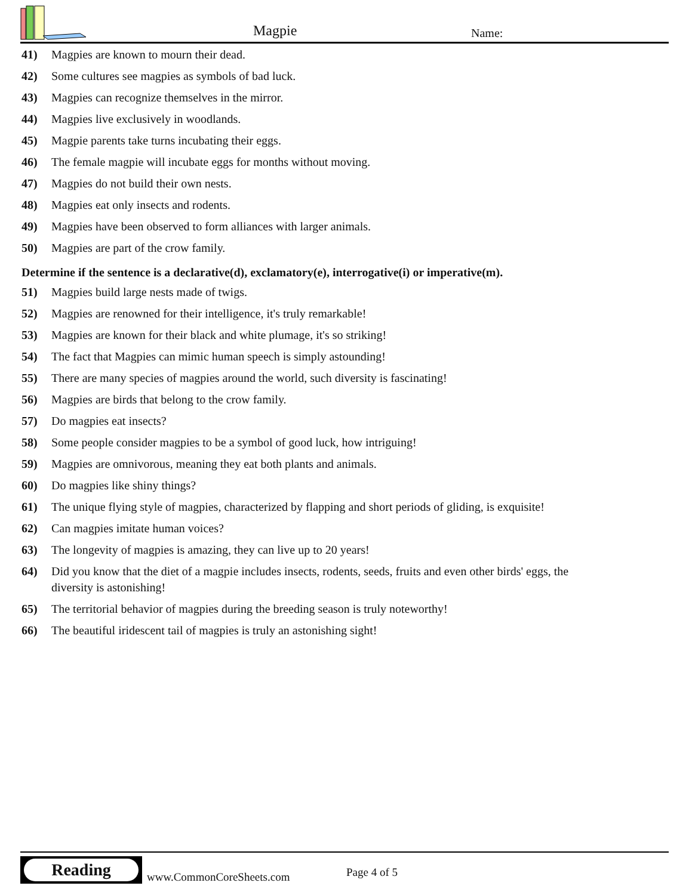Magpie Name:
41) Magpies are known to mourn their dead.
42) Some cultures see magpies as symbols of bad luck.
43) Magpies can recognize themselves in the mirror.
44) Magpies live exclusively in woodlands.
45) Magpie parents take turns incubating their eggs.
46) The female magpie will incubate eggs for months without moving.
47) Magpies do not build their own nests.
48) Magpies eat only insects and rodents.
49) Magpies have been observed to form alliances with larger animals.
50) Magpies are part of the crow family.
Determine if the sentence is a declarative(d), exclamatory(e), interrogative(i) or imperative(m).
51) Magpies build large nests made of twigs.
52) Magpies are renowned for their intelligence, it's truly remarkable!
53) Magpies are known for their black and white plumage, it's so striking!
54) The fact that Magpies can mimic human speech is simply astounding!
55) There are many species of magpies around the world, such diversity is fascinating!
56) Magpies are birds that belong to the crow family.
57) Do magpies eat insects?
58) Some people consider magpies to be a symbol of good luck, how intriguing!
59) Magpies are omnivorous, meaning they eat both plants and animals.
60) Do magpies like shiny things?
61) The unique flying style of magpies, characterized by flapping and short periods of gliding, is exquisite!
62) Can magpies imitate human voices?
63) The longevity of magpies is amazing, they can live up to 20 years!
64) Did you know that the diet of a magpie includes insects, rodents, seeds, fruits and even other birds' eggs, the diversity is astonishing!
65) The territorial behavior of magpies during the breeding season is truly noteworthy!
66) The beautiful iridescent tail of magpies is truly an astonishing sight!
Reading
www.CommonCoreSheets.com Page 4 of 5